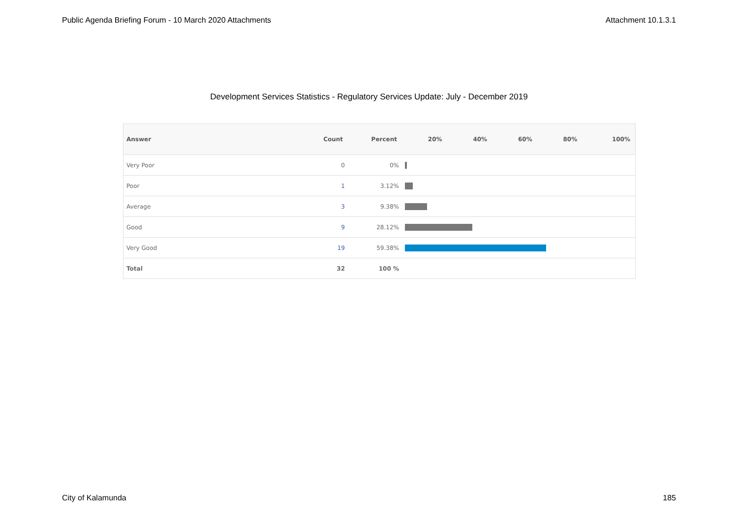Public Agenda Briefing Forum - 10 March 2020 Attachments Attachment 10.1.3.1
Development Services Statistics - Regulatory Services Update: July - December 2019
| Answer | Count | Percent | 20% | 40% | 60% | 80% | 100% |
| --- | --- | --- | --- | --- | --- | --- | --- |
| Very Poor | 0 | 0% | | | | | |
| Poor | 1 | 3.12% | | | | | |
| Average | 3 | 9.38% | | | | | |
| Good | 9 | 28.12% | | | | | |
| Very Good | 19 | 59.38% | | | | | |
| Total | 32 | 100 % | | | | | |
City of Kalamunda 185